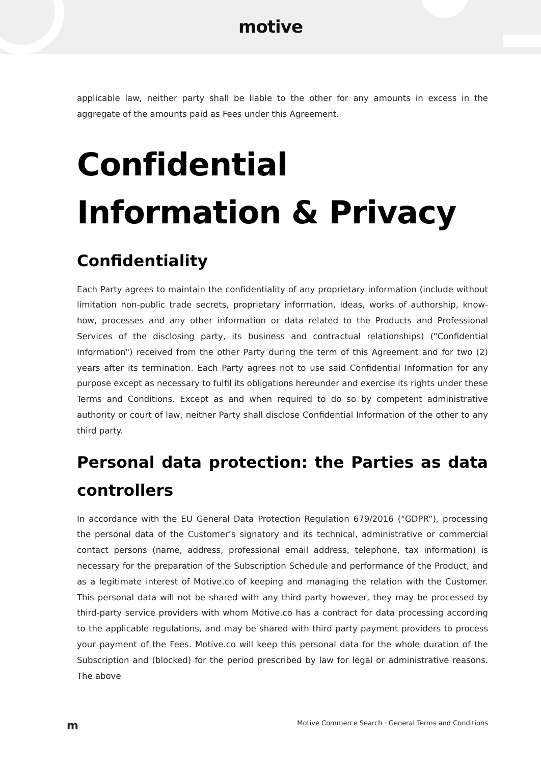motive
applicable law, neither party shall be liable to the other for any amounts in excess in the aggregate of the amounts paid as Fees under this Agreement.
Confidential Information & Privacy
Confidentiality
Each Party agrees to maintain the confidentiality of any proprietary information (include without limitation non-public trade secrets, proprietary information, ideas, works of authorship, know-how, processes and any other information or data related to the Products and Professional Services of the disclosing party, its business and contractual relationships) ("Confidential Information") received from the other Party during the term of this Agreement and for two (2) years after its termination. Each Party agrees not to use said Confidential Information for any purpose except as necessary to fulfil its obligations hereunder and exercise its rights under these Terms and Conditions. Except as and when required to do so by competent administrative authority or court of law, neither Party shall disclose Confidential Information of the other to any third party.
Personal data protection: the Parties as data controllers
In accordance with the EU General Data Protection Regulation 679/2016 (“GDPR”), processing the personal data of the Customer’s signatory and its technical, administrative or commercial contact persons (name, address, professional email address, telephone, tax information) is necessary for the preparation of the Subscription Schedule and performance of the Product, and as a legitimate interest of Motive.co of keeping and managing the relation with the Customer. This personal data will not be shared with any third party however, they may be processed by third-party service providers with whom Motive.co has a contract for data processing according to the applicable regulations, and may be shared with third party payment providers to process your payment of the Fees. Motive.co will keep this personal data for the whole duration of the Subscription and (blocked) for the period prescribed by law for legal or administrative reasons. The above
m Motive Commerce Search · General Terms and Conditions